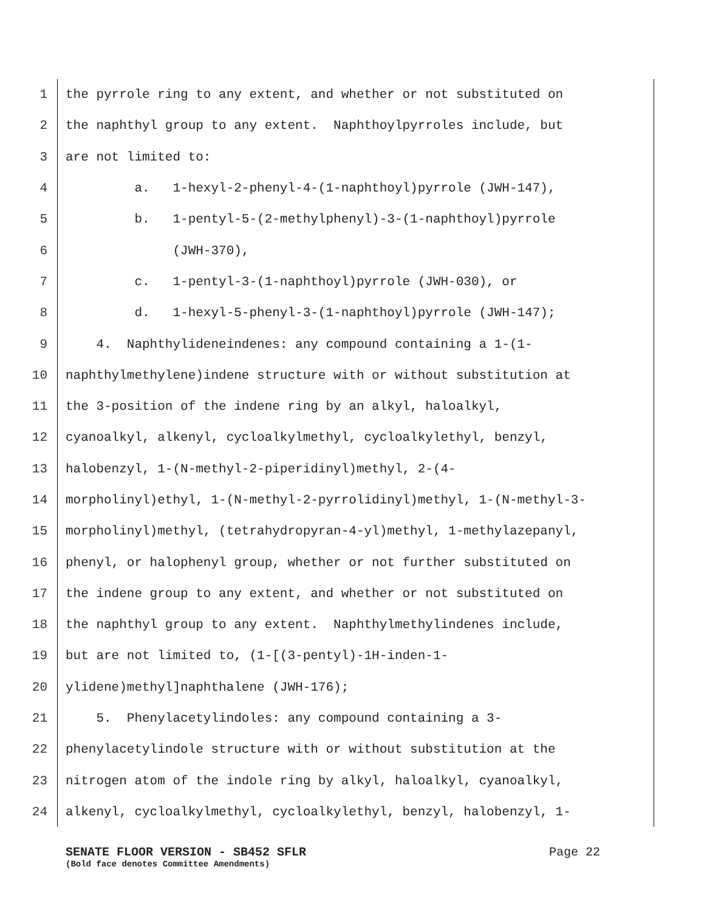1 the pyrrole ring to any extent, and whether or not substituted on
2 the naphthyl group to any extent. Naphthoylpyrroles include, but
3 are not limited to:
4 a. 1-hexyl-2-phenyl-4-(1-naphthoyl)pyrrole (JWH-147),
5 b. 1-pentyl-5-(2-methylphenyl)-3-(1-naphthoyl)pyrrole
6 (JWH-370),
7 c. 1-pentyl-3-(1-naphthoyl)pyrrole (JWH-030), or
8 d. 1-hexyl-5-phenyl-3-(1-naphthoyl)pyrrole (JWH-147);
9 4. Naphthylideneindenes: any compound containing a 1-(1-
10 naphthylmethylene)indene structure with or without substitution at
11 the 3-position of the indene ring by an alkyl, haloalkyl,
12 cyanoalkyl, alkenyl, cycloalkylmethyl, cycloalkylethyl, benzyl,
13 halobenzyl, 1-(N-methyl-2-piperidinyl)methyl, 2-(4-
14 morpholinyl)ethyl, 1-(N-methyl-2-pyrrolidinyl)methyl, 1-(N-methyl-3-
15 morpholinyl)methyl, (tetrahydropyran-4-yl)methyl, 1-methylazepanyl,
16 phenyl, or halophenyl group, whether or not further substituted on
17 the indene group to any extent, and whether or not substituted on
18 the naphthyl group to any extent. Naphthylmethylindenes include,
19 but are not limited to, (1-[(3-pentyl)-1H-inden-1-
20 ylidene)methyl]naphthalene (JWH-176);
21 5. Phenylacetylindoles: any compound containing a 3-
22 phenylacetylindole structure with or without substitution at the
23 nitrogen atom of the indole ring by alkyl, haloalkyl, cyanoalkyl,
24 alkenyl, cycloalkylmethyl, cycloalkylethyl, benzyl, halobenzyl, 1-
SENATE FLOOR VERSION - SB452 SFLR Page 22
(Bold face denotes Committee Amendments)